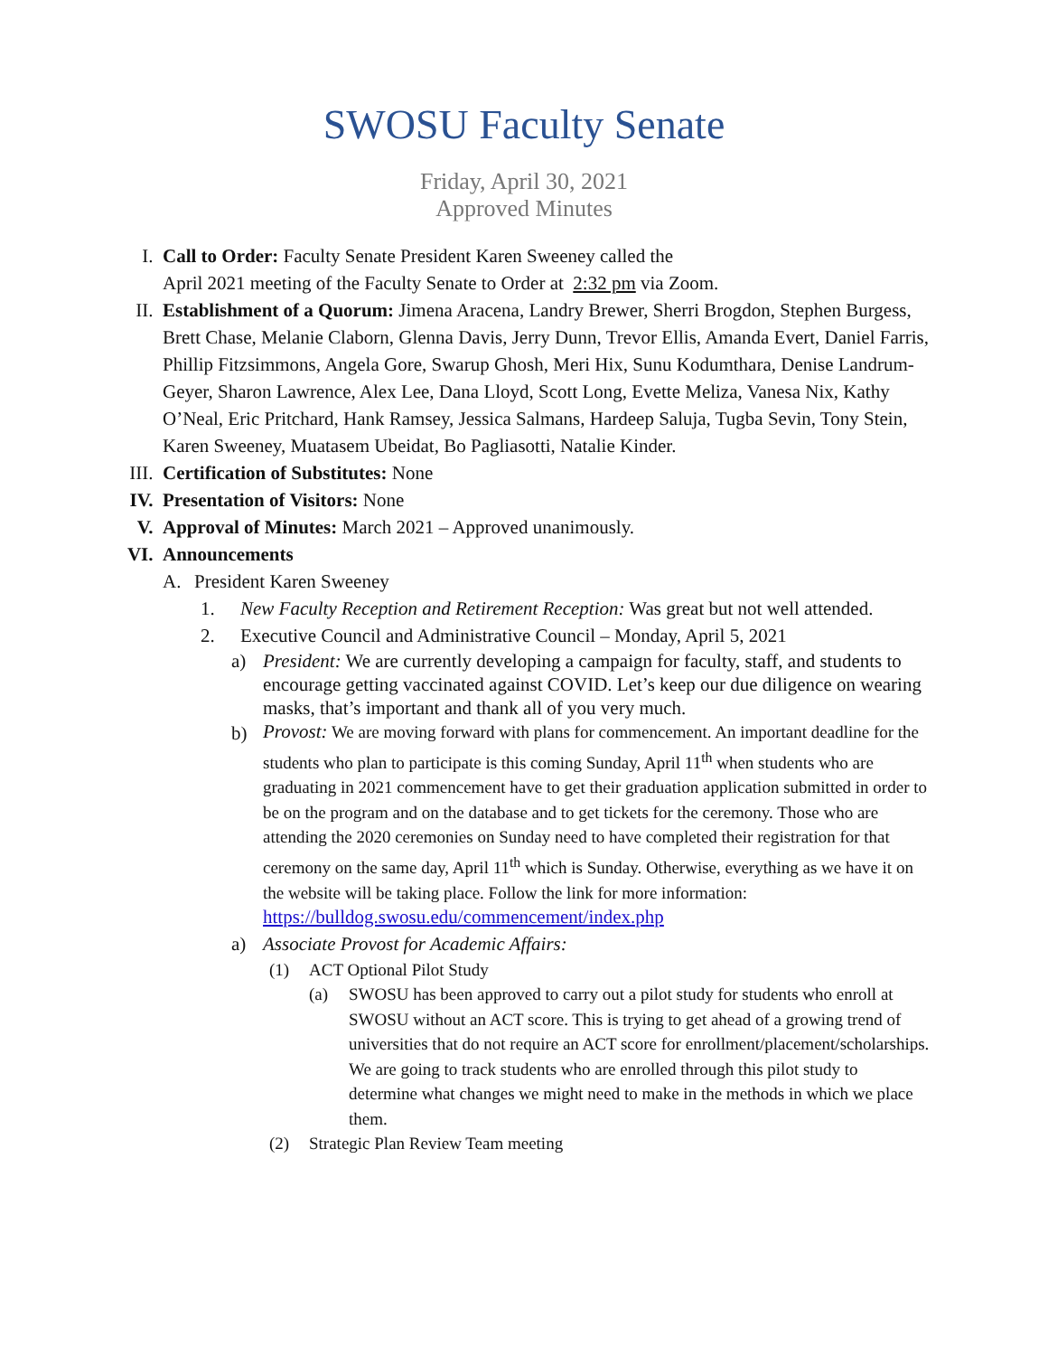SWOSU Faculty Senate
Friday, April 30, 2021
Approved Minutes
I. Call to Order: Faculty Senate President Karen Sweeney called the
April 2021 meeting of the Faculty Senate to Order at 2:32 pm via Zoom.
II. Establishment of a Quorum: Jimena Aracena, Landry Brewer, Sherri Brogdon, Stephen Burgess, Brett Chase, Melanie Claborn, Glenna Davis, Jerry Dunn, Trevor Ellis, Amanda Evert, Daniel Farris, Phillip Fitzsimmons, Angela Gore, Swarup Ghosh, Meri Hix, Sunu Kodumthara, Denise Landrum-Geyer, Sharon Lawrence, Alex Lee, Dana Lloyd, Scott Long, Evette Meliza, Vanesa Nix, Kathy O’Neal, Eric Pritchard, Hank Ramsey, Jessica Salmans, Hardeep Saluja, Tugba Sevin, Tony Stein, Karen Sweeney, Muatasem Ubeidat, Bo Pagliasotti, Natalie Kinder.
III.
Certification of Substitutes: None
IV. Presentation of Visitors: None
V. Approval of Minutes: March 2021 – Approved unanimously.
VI. Announcements
A. President Karen Sweeney
1. New Faculty Reception and Retirement Reception: Was great but not well attended.
2. Executive Council and Administrative Council – Monday, April 5, 2021
a) President: We are currently developing a campaign for faculty, staff, and students to encourage getting vaccinated against COVID. Let’s keep our due diligence on wearing masks, that’s important and thank all of you very much.
b)
Provost: We are moving forward with plans for commencement. An important deadline for the students who plan to participate is this coming Sunday, April 11<sup>th</sup> when students who are graduating in 2021 commencement have to get their graduation application submitted in order to be on the program and on the database and to get tickets for the ceremony. Those who are attending the 2020 ceremonies on Sunday need to have completed their registration for that ceremony on the same day, April 11<sup>th</sup> which is Sunday. Otherwise, everything as we have it on the website will be taking place. Follow the link for more information:
https://bulldog.swosu.edu/commencement/index.php
a) Associate Provost for Academic Affairs:
(1) ACT Optional Pilot Study
(a) SWOSU has been approved to carry out a pilot study for students who enroll at SWOSU without an ACT score. This is trying to get ahead of a growing trend of universities that do not require an ACT score for enrollment/placement/scholarships. We are going to track students who are enrolled through this pilot study to determine what changes we might need to make in the methods in which we place them.
(2) Strategic Plan Review Team meeting